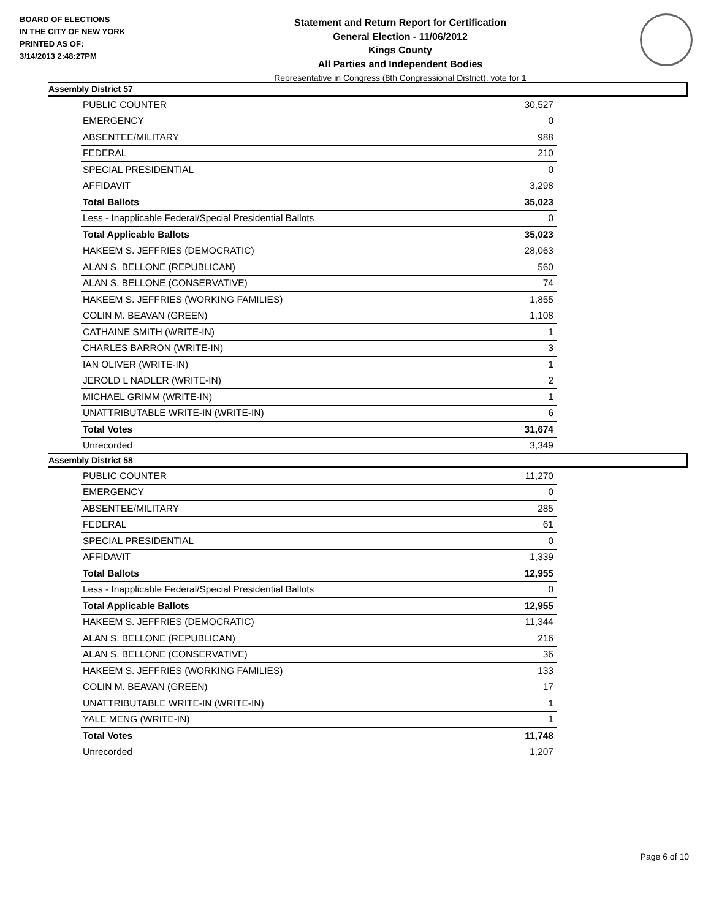BOARD OF ELECTIONS
IN THE CITY OF NEW YORK
PRINTED AS OF:
3/14/2013 2:48:27PM
Statement and Return Report for Certification
General Election - 11/06/2012
Kings County
All Parties and Independent Bodies
Representative in Congress (8th Congressional District), vote for 1
Assembly District 57
| PUBLIC COUNTER | 30,527 |
| EMERGENCY | 0 |
| ABSENTEE/MILITARY | 988 |
| FEDERAL | 210 |
| SPECIAL PRESIDENTIAL | 0 |
| AFFIDAVIT | 3,298 |
| Total Ballots | 35,023 |
| Less - Inapplicable Federal/Special Presidential Ballots | 0 |
| Total Applicable Ballots | 35,023 |
| HAKEEM S. JEFFRIES (DEMOCRATIC) | 28,063 |
| ALAN S. BELLONE (REPUBLICAN) | 560 |
| ALAN S. BELLONE (CONSERVATIVE) | 74 |
| HAKEEM S. JEFFRIES (WORKING FAMILIES) | 1,855 |
| COLIN M. BEAVAN (GREEN) | 1,108 |
| CATHAINE SMITH (WRITE-IN) | 1 |
| CHARLES BARRON (WRITE-IN) | 3 |
| IAN OLIVER (WRITE-IN) | 1 |
| JEROLD L NADLER (WRITE-IN) | 2 |
| MICHAEL GRIMM (WRITE-IN) | 1 |
| UNATTRIBUTABLE WRITE-IN (WRITE-IN) | 6 |
| Total Votes | 31,674 |
| Unrecorded | 3,349 |
Assembly District 58
| PUBLIC COUNTER | 11,270 |
| EMERGENCY | 0 |
| ABSENTEE/MILITARY | 285 |
| FEDERAL | 61 |
| SPECIAL PRESIDENTIAL | 0 |
| AFFIDAVIT | 1,339 |
| Total Ballots | 12,955 |
| Less - Inapplicable Federal/Special Presidential Ballots | 0 |
| Total Applicable Ballots | 12,955 |
| HAKEEM S. JEFFRIES (DEMOCRATIC) | 11,344 |
| ALAN S. BELLONE (REPUBLICAN) | 216 |
| ALAN S. BELLONE (CONSERVATIVE) | 36 |
| HAKEEM S. JEFFRIES (WORKING FAMILIES) | 133 |
| COLIN M. BEAVAN (GREEN) | 17 |
| UNATTRIBUTABLE WRITE-IN (WRITE-IN) | 1 |
| YALE MENG (WRITE-IN) | 1 |
| Total Votes | 11,748 |
| Unrecorded | 1,207 |
Page 6 of 10